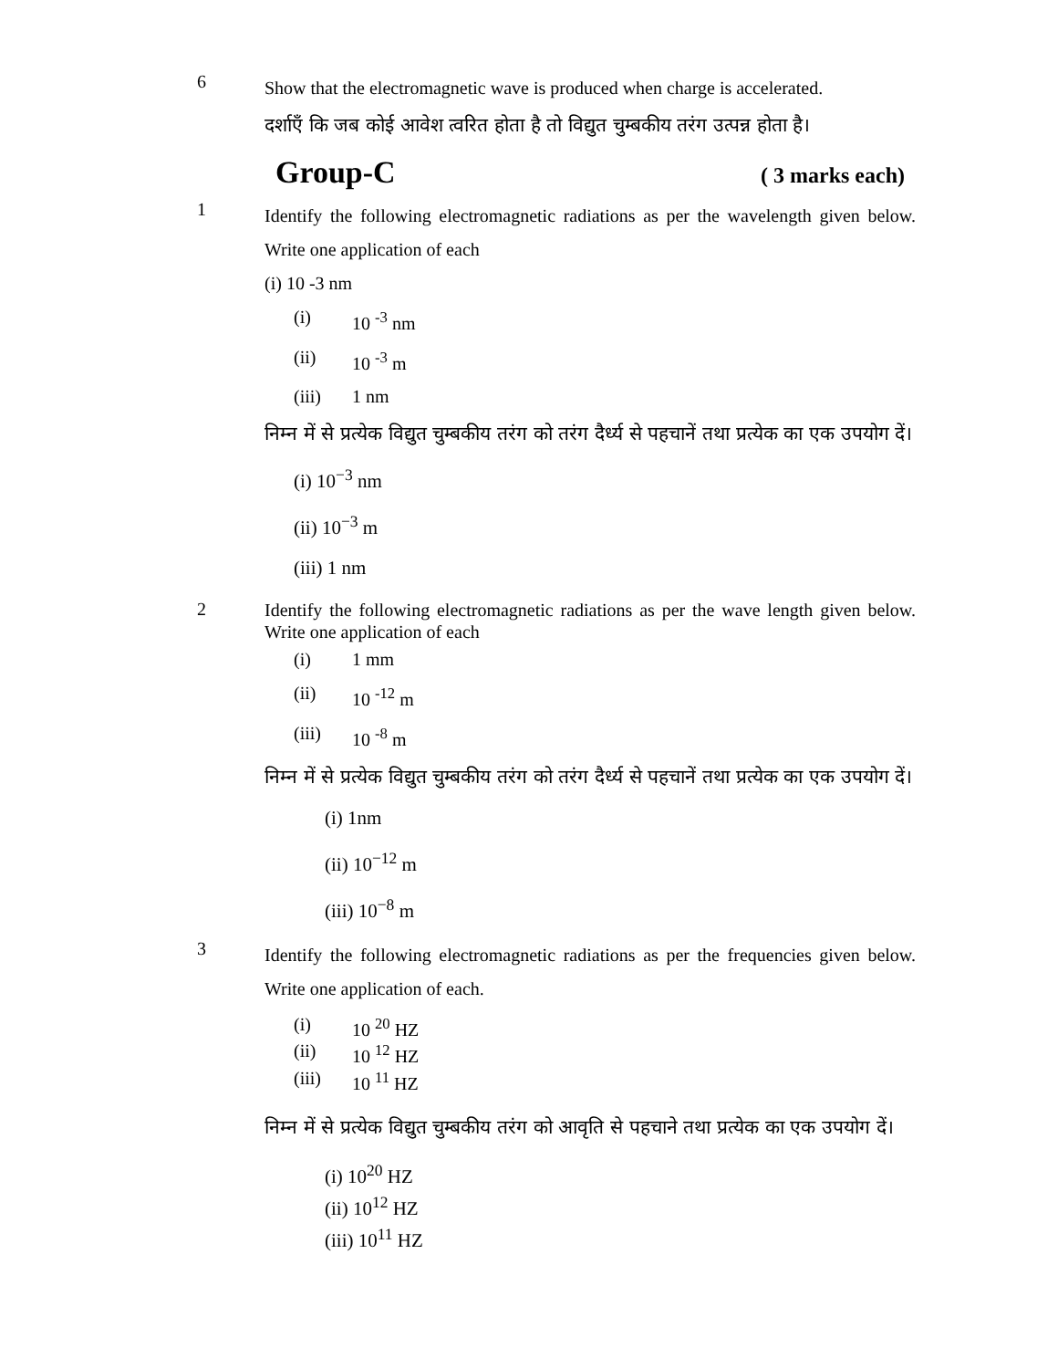6
Show that the electromagnetic wave is produced when charge is accelerated.
दर्शाएँ कि जब कोई आवेश त्वरित होता है तो विद्युत चुम्बकीय तरंग उत्पन्न होता है।
Group-C ( 3 marks each)
1
Identify the following electromagnetic radiations as per the wavelength given below. Write one application of each
(i) 10 -3 nm
(i) 10 <sup>-3</sup> nm
(ii) 10 <sup>-3</sup> m
(iii) 1 nm
निम्न में से प्रत्येक विद्युत चुम्बकीय तरंग को तरंग दैर्ध्य से पहचानें तथा प्रत्येक का एक उपयोग दें।
(i) 10<sup>−3</sup> nm
(ii) 10<sup>−3</sup> m
(iii) 1 nm
2
Identify the following electromagnetic radiations as per the wave length given below. Write one application of each
(i) 1 mm
(ii) 10 <sup>-12</sup> m
(iii) 10 <sup>-8</sup> m
निम्न में से प्रत्येक विद्युत चुम्बकीय तरंग को तरंग दैर्ध्य से पहचानें तथा प्रत्येक का एक उपयोग दें।
(i) 1nm
(ii) 10<sup>−12</sup> m
(iii) 10<sup>−8</sup> m
3
Identify the following electromagnetic radiations as per the frequencies given below. Write one application of each.
(i) 10 <sup>20</sup> HZ
(ii) 10 <sup>12</sup> HZ
(iii) 10 <sup>11</sup> HZ
निम्न में से प्रत्येक विद्युत चुम्बकीय तरंग को आवृति से पहचाने तथा प्रत्येक का एक उपयोग दें।
(i) 10<sup>20</sup> HZ
(ii) 10<sup>12</sup> HZ
(iii) 10<sup>11</sup> HZ